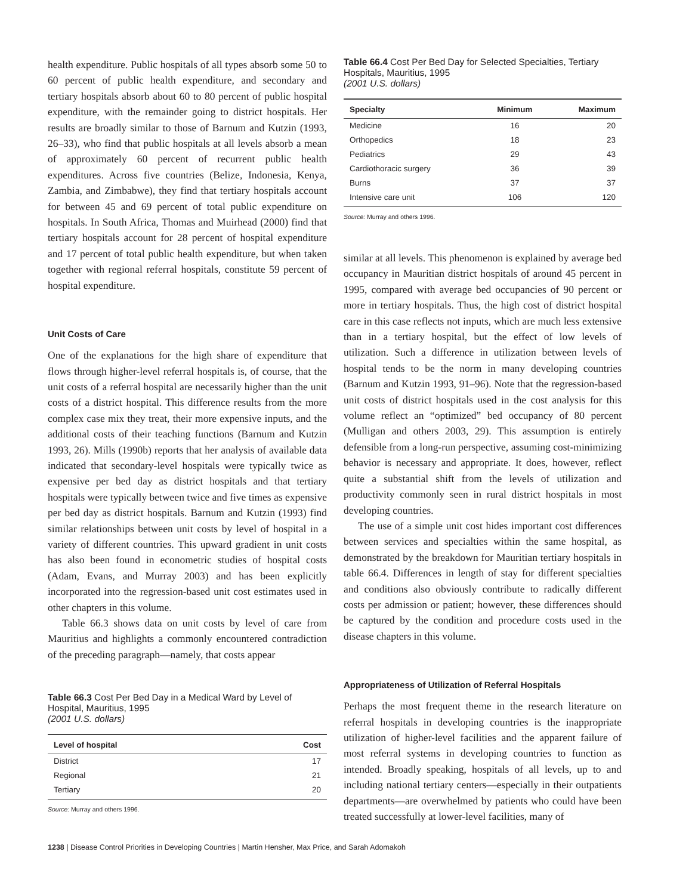health expenditure. Public hospitals of all types absorb some 50 to 60 percent of public health expenditure, and secondary and tertiary hospitals absorb about 60 to 80 percent of public hospital expenditure, with the remainder going to district hospitals. Her results are broadly similar to those of Barnum and Kutzin (1993, 26–33), who find that public hospitals at all levels absorb a mean of approximately 60 percent of recurrent public health expenditures. Across five countries (Belize, Indonesia, Kenya, Zambia, and Zimbabwe), they find that tertiary hospitals account for between 45 and 69 percent of total public expenditure on hospitals. In South Africa, Thomas and Muirhead (2000) find that tertiary hospitals account for 28 percent of hospital expenditure and 17 percent of total public health expenditure, but when taken together with regional referral hospitals, constitute 59 percent of hospital expenditure.
Unit Costs of Care
One of the explanations for the high share of expenditure that flows through higher-level referral hospitals is, of course, that the unit costs of a referral hospital are necessarily higher than the unit costs of a district hospital. This difference results from the more complex case mix they treat, their more expensive inputs, and the additional costs of their teaching functions (Barnum and Kutzin 1993, 26). Mills (1990b) reports that her analysis of available data indicated that secondary-level hospitals were typically twice as expensive per bed day as district hospitals and that tertiary hospitals were typically between twice and five times as expensive per bed day as district hospitals. Barnum and Kutzin (1993) find similar relationships between unit costs by level of hospital in a variety of different countries. This upward gradient in unit costs has also been found in econometric studies of hospital costs (Adam, Evans, and Murray 2003) and has been explicitly incorporated into the regression-based unit cost estimates used in other chapters in this volume.
Table 66.3 shows data on unit costs by level of care from Mauritius and highlights a commonly encountered contradiction of the preceding paragraph—namely, that costs appear
Table 66.3 Cost Per Bed Day in a Medical Ward by Level of Hospital, Mauritius, 1995
(2001 U.S. dollars)
| Level of hospital | Cost |
| --- | --- |
| District | 17 |
| Regional | 21 |
| Tertiary | 20 |
Source: Murray and others 1996.
Table 66.4 Cost Per Bed Day for Selected Specialties, Tertiary Hospitals, Mauritius, 1995
(2001 U.S. dollars)
| Specialty | Minimum | Maximum |
| --- | --- | --- |
| Medicine | 16 | 20 |
| Orthopedics | 18 | 23 |
| Pediatrics | 29 | 43 |
| Cardiothoracic surgery | 36 | 39 |
| Burns | 37 | 37 |
| Intensive care unit | 106 | 120 |
Source: Murray and others 1996.
similar at all levels. This phenomenon is explained by average bed occupancy in Mauritian district hospitals of around 45 percent in 1995, compared with average bed occupancies of 90 percent or more in tertiary hospitals. Thus, the high cost of district hospital care in this case reflects not inputs, which are much less extensive than in a tertiary hospital, but the effect of low levels of utilization. Such a difference in utilization between levels of hospital tends to be the norm in many developing countries (Barnum and Kutzin 1993, 91–96). Note that the regression-based unit costs of district hospitals used in the cost analysis for this volume reflect an “optimized” bed occupancy of 80 percent (Mulligan and others 2003, 29). This assumption is entirely defensible from a long-run perspective, assuming cost-minimizing behavior is necessary and appropriate. It does, however, reflect quite a substantial shift from the levels of utilization and productivity commonly seen in rural district hospitals in most developing countries.
The use of a simple unit cost hides important cost differences between services and specialties within the same hospital, as demonstrated by the breakdown for Mauritian tertiary hospitals in table 66.4. Differences in length of stay for different specialties and conditions also obviously contribute to radically different costs per admission or patient; however, these differences should be captured by the condition and procedure costs used in the disease chapters in this volume.
Appropriateness of Utilization of Referral Hospitals
Perhaps the most frequent theme in the research literature on referral hospitals in developing countries is the inappropriate utilization of higher-level facilities and the apparent failure of most referral systems in developing countries to function as intended. Broadly speaking, hospitals of all levels, up to and including national tertiary centers—especially in their outpatients departments—are overwhelmed by patients who could have been treated successfully at lower-level facilities, many of
1238 | Disease Control Priorities in Developing Countries | Martin Hensher, Max Price, and Sarah Adomakoh